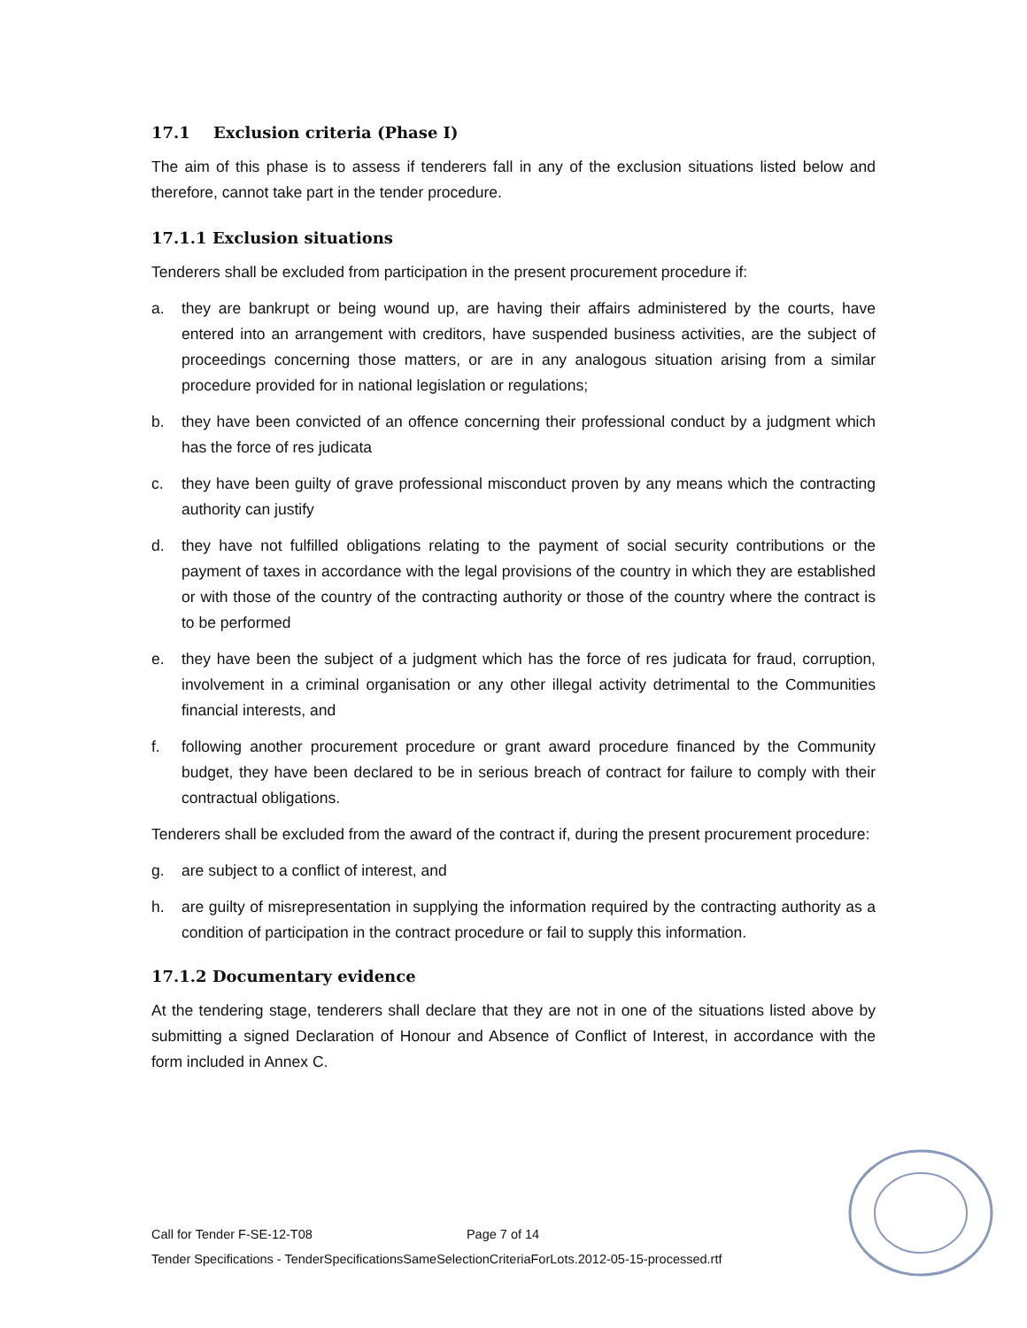17.1 Exclusion criteria (Phase I)
The aim of this phase is to assess if tenderers fall in any of the exclusion situations listed below and therefore, cannot take part in the tender procedure.
17.1.1 Exclusion situations
Tenderers shall be excluded from participation in the present procurement procedure if:
a. they are bankrupt or being wound up, are having their affairs administered by the courts, have entered into an arrangement with creditors, have suspended business activities, are the subject of proceedings concerning those matters, or are in any analogous situation arising from a similar procedure provided for in national legislation or regulations;
b. they have been convicted of an offence concerning their professional conduct by a judgment which has the force of res judicata
c. they have been guilty of grave professional misconduct proven by any means which the contracting authority can justify
d. they have not fulfilled obligations relating to the payment of social security contributions or the payment of taxes in accordance with the legal provisions of the country in which they are established or with those of the country of the contracting authority or those of the country where the contract is to be performed
e. they have been the subject of a judgment which has the force of res judicata for fraud, corruption, involvement in a criminal organisation or any other illegal activity detrimental to the Communities financial interests, and
f. following another procurement procedure or grant award procedure financed by the Community budget, they have been declared to be in serious breach of contract for failure to comply with their contractual obligations.
Tenderers shall be excluded from the award of the contract if, during the present procurement procedure:
g. are subject to a conflict of interest, and
h. are guilty of misrepresentation in supplying the information required by the contracting authority as a condition of participation in the contract procedure or fail to supply this information.
17.1.2 Documentary evidence
At the tendering stage, tenderers shall declare that they are not in one of the situations listed above by submitting a signed Declaration of Honour and Absence of Conflict of Interest, in accordance with the form included in Annex C.
Call for Tender F-SE-12-T08 Page 7 of 14
Tender Specifications - TenderSpecificationsSameSelectionCriteriaForLots.2012-05-15-processed.rtf